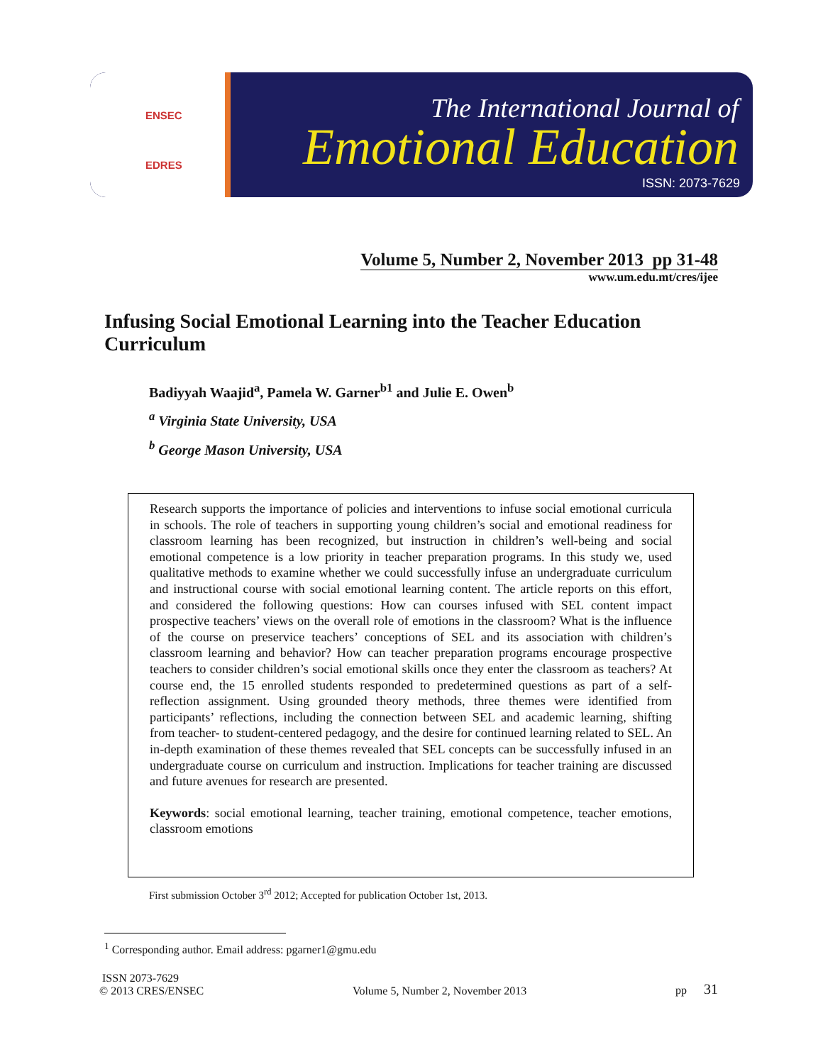ENSEC
EDRES
The International Journal of
Emotional Education
ISSN: 2073-7629
Volume 5, Number 2, November 2013 pp 31-48
www.um.edu.mt/cres/ijee
Infusing Social Emotional Learning into the Teacher Education Curriculum
Badiyyah Waajid<sup>a</sup>, Pamela W. Garner<sup>b1</sup> and Julie E. Owen<sup>b</sup>
<sup>a</sup> Virginia State University, USA
<sup>b</sup> George Mason University, USA
Research supports the importance of policies and interventions to infuse social emotional curricula in schools. The role of teachers in supporting young children’s social and emotional readiness for classroom learning has been recognized, but instruction in children’s well-being and social emotional competence is a low priority in teacher preparation programs. In this study we, used qualitative methods to examine whether we could successfully infuse an undergraduate curriculum and instructional course with social emotional learning content. The article reports on this effort, and considered the following questions: How can courses infused with SEL content impact prospective teachers’ views on the overall role of emotions in the classroom? What is the influence of the course on preservice teachers’ conceptions of SEL and its association with children’s classroom learning and behavior? How can teacher preparation programs encourage prospective teachers to consider children’s social emotional skills once they enter the classroom as teachers? At course end, the 15 enrolled students responded to predetermined questions as part of a self-reflection assignment. Using grounded theory methods, three themes were identified from participants’ reflections, including the connection between SEL and academic learning, shifting from teacher- to student-centered pedagogy, and the desire for continued learning related to SEL. An in-depth examination of these themes revealed that SEL concepts can be successfully infused in an undergraduate course on curriculum and instruction. Implications for teacher training are discussed and future avenues for research are presented.
Keywords: social emotional learning, teacher training, emotional competence, teacher emotions, classroom emotions
First submission October 3<sup>rd</sup> 2012; Accepted for publication October 1st, 2013.
<sup>1</sup> Corresponding author. Email address: pgarner1@gmu.edu
ISSN 2073-7629
© 2013 CRES/ENSEC
Volume 5, Number 2, November 2013
pp 31